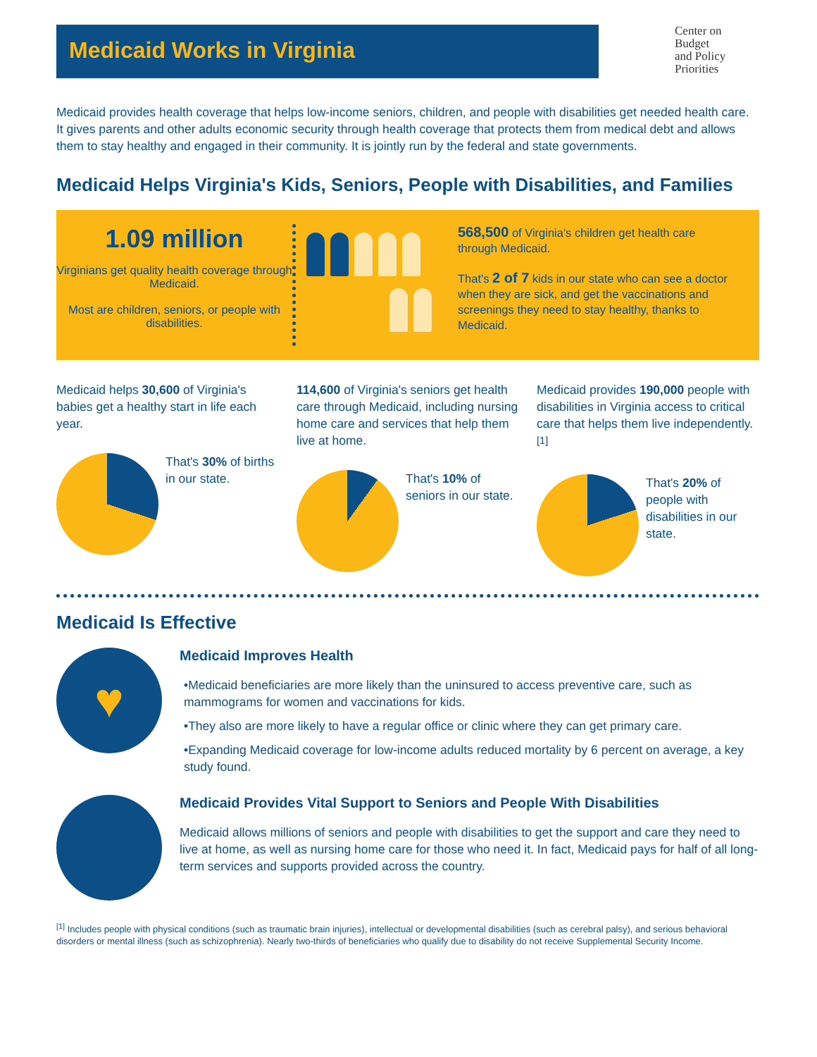Medicaid Works in Virginia
Center on
Budget
and Policy
Priorities
Medicaid provides health coverage that helps low-income seniors, children, and people with disabilities get needed health care. It gives parents and other adults economic security through health coverage that protects them from medical debt and allows them to stay healthy and engaged in their community. It is jointly run by the federal and state governments.
Medicaid Helps Virginia's Kids, Seniors, People with Disabilities, and Families
1.09 million
Virginians get quality health coverage through Medicaid.
Most are children, seniors, or people with disabilities.
568,500 of Virginia's children get health care through Medicaid.
That's 2 of 7 kids in our state who can see a doctor when they are sick, and get the vaccinations and screenings they need to stay healthy, thanks to Medicaid.
Medicaid helps 30,600 of Virginia's babies get a healthy start in life each year.
That's 30% of births in our state.
114,600 of Virginia's seniors get health care through Medicaid, including nursing home care and services that help them live at home.
That's 10% of seniors in our state.
Medicaid provides 190,000 people with disabilities in Virginia access to critical care that helps them live independently.<sup>[1]</sup>
That's 20% of people with disabilities in our state.
Medicaid Is Effective
♥
Medicaid Improves Health
•Medicaid beneficiaries are more likely than the uninsured to access preventive care, such as mammograms for women and vaccinations for kids.
•They also are more likely to have a regular office or clinic where they can get primary care.
•Expanding Medicaid coverage for low-income adults reduced mortality by 6 percent on average, a key study found.
Medicaid Provides Vital Support to Seniors and People With Disabilities
Medicaid allows millions of seniors and people with disabilities to get the support and care they need to live at home, as well as nursing home care for those who need it. In fact, Medicaid pays for half of all long-term services and supports provided across the country.
<sup>[1]</sup> Includes people with physical conditions (such as traumatic brain injuries), intellectual or developmental disabilities (such as cerebral palsy), and serious behavioral disorders or mental illness (such as schizophrenia). Nearly two-thirds of beneficiaries who qualify due to disability do not receive Supplemental Security Income.